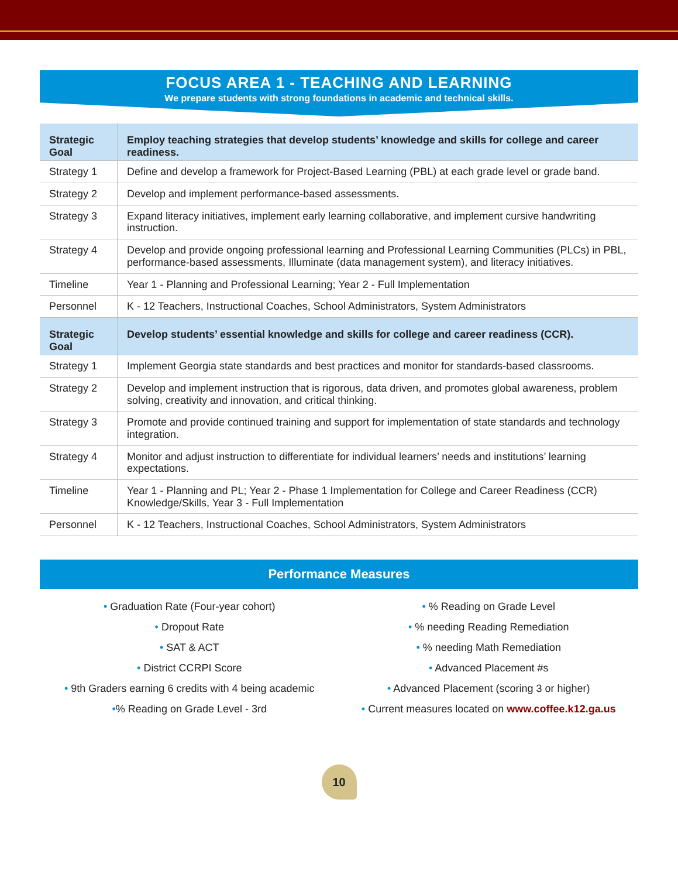FOCUS AREA 1 - TEACHING AND LEARNING
We prepare students with strong foundations in academic and technical skills.
| Strategic Goal | Employ teaching strategies that develop students’ knowledge and skills for college and career readiness. |
| Strategy 1 | Define and develop a framework for Project-Based Learning (PBL) at each grade level or grade band. |
| Strategy 2 | Develop and implement performance-based assessments. |
| Strategy 3 | Expand literacy initiatives, implement early learning collaborative, and implement cursive handwriting instruction. |
| Strategy 4 | Develop and provide ongoing professional learning and Professional Learning Communities (PLCs) in PBL, performance-based assessments, Illuminate (data management system), and literacy initiatives. |
| Timeline | Year 1 - Planning and Professional Learning; Year 2 - Full Implementation |
| Personnel | K - 12 Teachers, Instructional Coaches, School Administrators, System Administrators |
| Strategic Goal | Develop students’ essential knowledge and skills for college and career readiness (CCR). |
| Strategy 1 | Implement Georgia state standards and best practices and monitor for standards-based classrooms. |
| Strategy 2 | Develop and implement instruction that is rigorous, data driven, and promotes global awareness, problem solving, creativity and innovation, and critical thinking. |
| Strategy 3 | Promote and provide continued training and support for implementation of state standards and technology integration. |
| Strategy 4 | Monitor and adjust instruction to differentiate for individual learners’ needs and institutions’ learning expectations. |
| Timeline | Year 1 - Planning and PL; Year 2 - Phase 1 Implementation for College and Career Readiness (CCR) Knowledge/Skills, Year 3 - Full Implementation |
| Personnel | K - 12 Teachers, Instructional Coaches, School Administrators, System Administrators |
Performance Measures
• Graduation Rate (Four-year cohort)
• Dropout Rate
• SAT & ACT
• District CCRPI Score
• 9th Graders earning 6 credits with 4 being academic
•% Reading on Grade Level - 3rd
• % Reading on Grade Level
• % needing Reading Remediation
• % needing Math Remediation
• Advanced Placement #s
• Advanced Placement (scoring 3 or higher)
• Current measures located on www.coffee.k12.ga.us
10